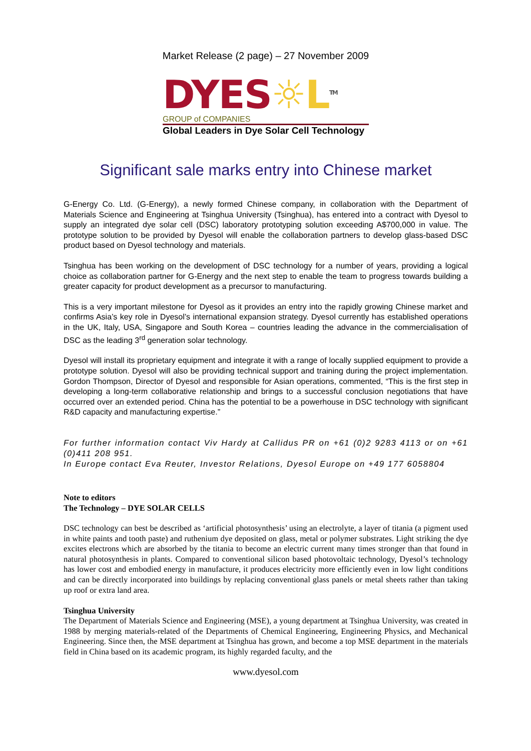Market Release (2 page) – 27 November 2009
DYES☼L<sup>TM</sup>
GROUP of COMPANIES
Global Leaders in Dye Solar Cell Technology
Significant sale marks entry into Chinese market
G-Energy Co. Ltd. (G-Energy), a newly formed Chinese company, in collaboration with the Department of Materials Science and Engineering at Tsinghua University (Tsinghua), has entered into a contract with Dyesol to supply an integrated dye solar cell (DSC) laboratory prototyping solution exceeding A$700,000 in value. The prototype solution to be provided by Dyesol will enable the collaboration partners to develop glass-based DSC product based on Dyesol technology and materials.
Tsinghua has been working on the development of DSC technology for a number of years, providing a logical choice as collaboration partner for G-Energy and the next step to enable the team to progress towards building a greater capacity for product development as a precursor to manufacturing.
This is a very important milestone for Dyesol as it provides an entry into the rapidly growing Chinese market and confirms Asia’s key role in Dyesol’s international expansion strategy. Dyesol currently has established operations in the UK, Italy, USA, Singapore and South Korea – countries leading the advance in the commercialisation of DSC as the leading 3<sup>rd</sup> generation solar technology.
Dyesol will install its proprietary equipment and integrate it with a range of locally supplied equipment to provide a prototype solution. Dyesol will also be providing technical support and training during the project implementation. Gordon Thompson, Director of Dyesol and responsible for Asian operations, commented, “This is the first step in developing a long-term collaborative relationship and brings to a successful conclusion negotiations that have occurred over an extended period. China has the potential to be a powerhouse in DSC technology with significant R&D capacity and manufacturing expertise.”
For further information contact Viv Hardy at Callidus PR on +61 (0)2 9283 4113 or on +61 (0)411 208 951.
In Europe contact Eva Reuter, Investor Relations, Dyesol Europe on +49 177 6058804
Note to editors
The Technology – DYE SOLAR CELLS
DSC technology can best be described as ‘artificial photosynthesis’ using an electrolyte, a layer of titania (a pigment used in white paints and tooth paste) and ruthenium dye deposited on glass, metal or polymer substrates. Light striking the dye excites electrons which are absorbed by the titania to become an electric current many times stronger than that found in natural photosynthesis in plants. Compared to conventional silicon based photovoltaic technology, Dyesol’s technology has lower cost and embodied energy in manufacture, it produces electricity more efficiently even in low light conditions and can be directly incorporated into buildings by replacing conventional glass panels or metal sheets rather than taking up roof or extra land area.
Tsinghua University
The Department of Materials Science and Engineering (MSE), a young department at Tsinghua University, was created in 1988 by merging materials-related of the Departments of Chemical Engineering, Engineering Physics, and Mechanical Engineering. Since then, the MSE department at Tsinghua has grown, and become a top MSE department in the materials field in China based on its academic program, its highly regarded faculty, and the
www.dyesol.com